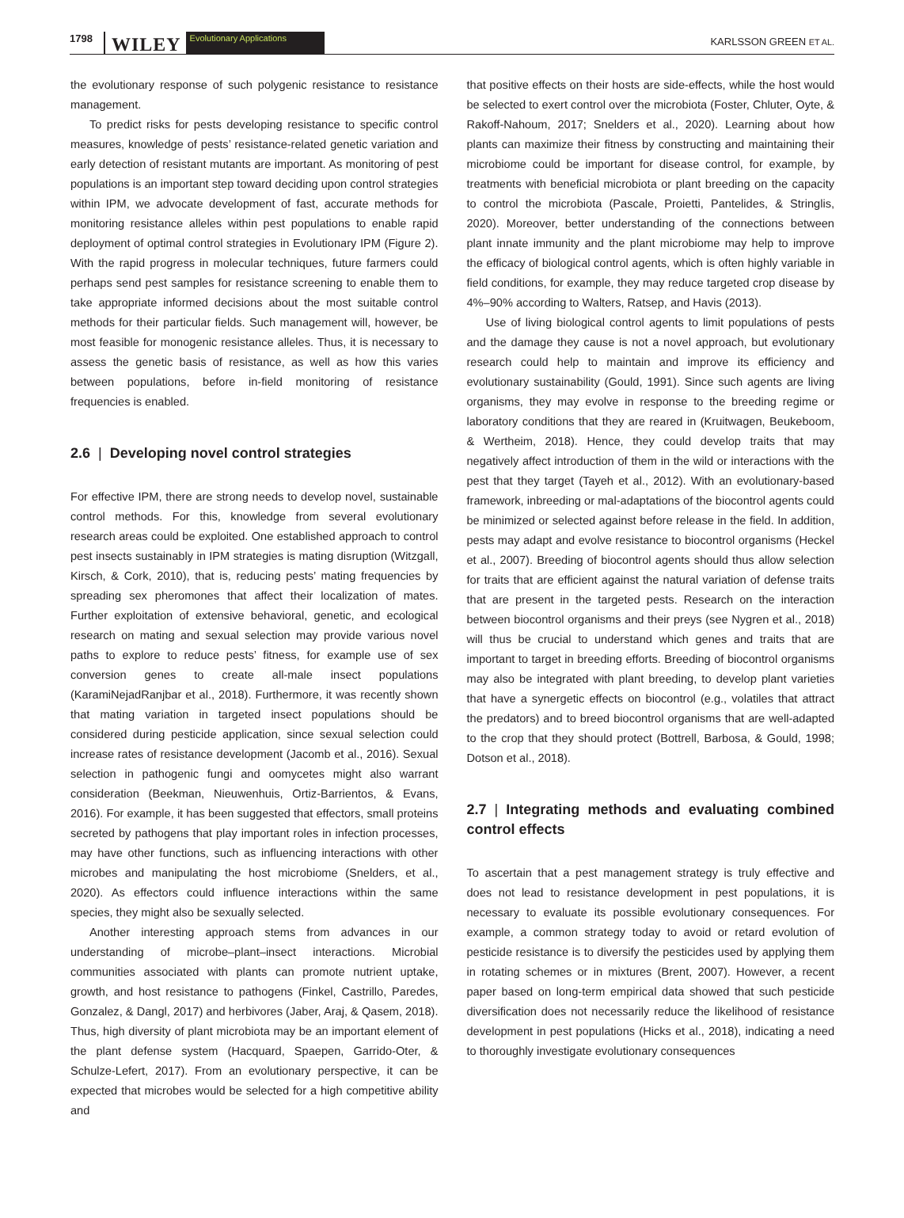1798 WILEY Evolutionary Applications
KARLSSON GREEN ET AL.
the evolutionary response of such polygenic resistance to resistance management.
To predict risks for pests developing resistance to specific control measures, knowledge of pests’ resistance-related genetic variation and early detection of resistant mutants are important. As monitoring of pest populations is an important step toward deciding upon control strategies within IPM, we advocate development of fast, accurate methods for monitoring resistance alleles within pest populations to enable rapid deployment of optimal control strategies in Evolutionary IPM (Figure 2). With the rapid progress in molecular techniques, future farmers could perhaps send pest samples for resistance screening to enable them to take appropriate informed decisions about the most suitable control methods for their particular fields. Such management will, however, be most feasible for monogenic resistance alleles. Thus, it is necessary to assess the genetic basis of resistance, as well as how this varies between populations, before in-field monitoring of resistance frequencies is enabled.
2.6 | Developing novel control strategies
For effective IPM, there are strong needs to develop novel, sustainable control methods. For this, knowledge from several evolutionary research areas could be exploited. One established approach to control pest insects sustainably in IPM strategies is mating disruption (Witzgall, Kirsch, & Cork, 2010), that is, reducing pests’ mating frequencies by spreading sex pheromones that affect their localization of mates. Further exploitation of extensive behavioral, genetic, and ecological research on mating and sexual selection may provide various novel paths to explore to reduce pests’ fitness, for example use of sex conversion genes to create all-male insect populations (KaramiNejadRanjbar et al., 2018). Furthermore, it was recently shown that mating variation in targeted insect populations should be considered during pesticide application, since sexual selection could increase rates of resistance development (Jacomb et al., 2016). Sexual selection in pathogenic fungi and oomycetes might also warrant consideration (Beekman, Nieuwenhuis, Ortiz-Barrientos, & Evans, 2016). For example, it has been suggested that effectors, small proteins secreted by pathogens that play important roles in infection processes, may have other functions, such as influencing interactions with other microbes and manipulating the host microbiome (Snelders, et al., 2020). As effectors could influence interactions within the same species, they might also be sexually selected.
Another interesting approach stems from advances in our understanding of microbe–plant–insect interactions. Microbial communities associated with plants can promote nutrient uptake, growth, and host resistance to pathogens (Finkel, Castrillo, Paredes, Gonzalez, & Dangl, 2017) and herbivores (Jaber, Araj, & Qasem, 2018). Thus, high diversity of plant microbiota may be an important element of the plant defense system (Hacquard, Spaepen, Garrido-Oter, & Schulze-Lefert, 2017). From an evolutionary perspective, it can be expected that microbes would be selected for a high competitive ability and
that positive effects on their hosts are side-effects, while the host would be selected to exert control over the microbiota (Foster, Chluter, Oyte, & Rakoff-Nahoum, 2017; Snelders et al., 2020). Learning about how plants can maximize their fitness by constructing and maintaining their microbiome could be important for disease control, for example, by treatments with beneficial microbiota or plant breeding on the capacity to control the microbiota (Pascale, Proietti, Pantelides, & Stringlis, 2020). Moreover, better understanding of the connections between plant innate immunity and the plant microbiome may help to improve the efficacy of biological control agents, which is often highly variable in field conditions, for example, they may reduce targeted crop disease by 4%–90% according to Walters, Ratsep, and Havis (2013).
Use of living biological control agents to limit populations of pests and the damage they cause is not a novel approach, but evolutionary research could help to maintain and improve its efficiency and evolutionary sustainability (Gould, 1991). Since such agents are living organisms, they may evolve in response to the breeding regime or laboratory conditions that they are reared in (Kruitwagen, Beukeboom, & Wertheim, 2018). Hence, they could develop traits that may negatively affect introduction of them in the wild or interactions with the pest that they target (Tayeh et al., 2012). With an evolutionary-based framework, inbreeding or mal-adaptations of the biocontrol agents could be minimized or selected against before release in the field. In addition, pests may adapt and evolve resistance to biocontrol organisms (Heckel et al., 2007). Breeding of biocontrol agents should thus allow selection for traits that are efficient against the natural variation of defense traits that are present in the targeted pests. Research on the interaction between biocontrol organisms and their preys (see Nygren et al., 2018) will thus be crucial to understand which genes and traits that are important to target in breeding efforts. Breeding of biocontrol organisms may also be integrated with plant breeding, to develop plant varieties that have a synergetic effects on biocontrol (e.g., volatiles that attract the predators) and to breed biocontrol organisms that are well-adapted to the crop that they should protect (Bottrell, Barbosa, & Gould, 1998; Dotson et al., 2018).
2.7 | Integrating methods and evaluating combined control effects
To ascertain that a pest management strategy is truly effective and does not lead to resistance development in pest populations, it is necessary to evaluate its possible evolutionary consequences. For example, a common strategy today to avoid or retard evolution of pesticide resistance is to diversify the pesticides used by applying them in rotating schemes or in mixtures (Brent, 2007). However, a recent paper based on long-term empirical data showed that such pesticide diversification does not necessarily reduce the likelihood of resistance development in pest populations (Hicks et al., 2018), indicating a need to thoroughly investigate evolutionary consequences